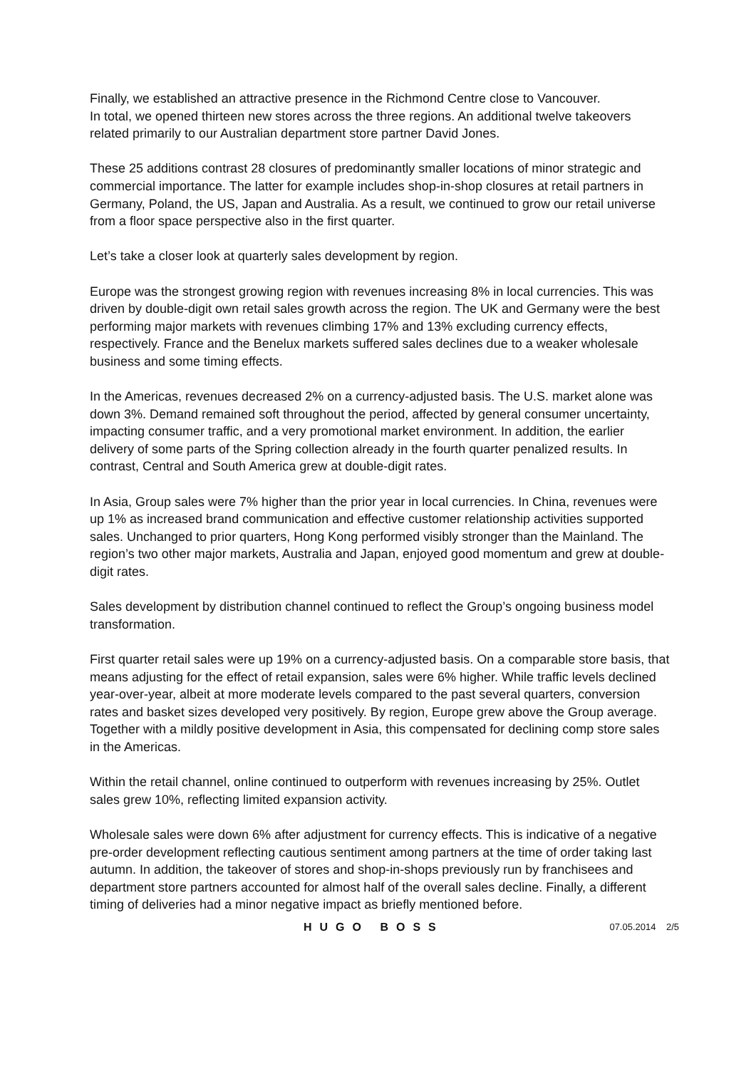Finally, we established an attractive presence in the Richmond Centre close to Vancouver.
In total, we opened thirteen new stores across the three regions. An additional twelve takeovers related primarily to our Australian department store partner David Jones.
These 25 additions contrast 28 closures of predominantly smaller locations of minor strategic and commercial importance. The latter for example includes shop-in-shop closures at retail partners in Germany, Poland, the US, Japan and Australia. As a result, we continued to grow our retail universe from a floor space perspective also in the first quarter.
Let’s take a closer look at quarterly sales development by region.
Europe was the strongest growing region with revenues increasing 8% in local currencies. This was driven by double-digit own retail sales growth across the region. The UK and Germany were the best performing major markets with revenues climbing 17% and 13% excluding currency effects, respectively. France and the Benelux markets suffered sales declines due to a weaker wholesale business and some timing effects.
In the Americas, revenues decreased 2% on a currency-adjusted basis. The U.S. market alone was down 3%. Demand remained soft throughout the period, affected by general consumer uncertainty, impacting consumer traffic, and a very promotional market environment. In addition, the earlier delivery of some parts of the Spring collection already in the fourth quarter penalized results. In contrast, Central and South America grew at double-digit rates.
In Asia, Group sales were 7% higher than the prior year in local currencies. In China, revenues were up 1% as increased brand communication and effective customer relationship activities supported sales. Unchanged to prior quarters, Hong Kong performed visibly stronger than the Mainland. The region’s two other major markets, Australia and Japan, enjoyed good momentum and grew at double-digit rates.
Sales development by distribution channel continued to reflect the Group’s ongoing business model transformation.
First quarter retail sales were up 19% on a currency-adjusted basis. On a comparable store basis, that means adjusting for the effect of retail expansion, sales were 6% higher. While traffic levels declined year-over-year, albeit at more moderate levels compared to the past several quarters, conversion rates and basket sizes developed very positively. By region, Europe grew above the Group average. Together with a mildly positive development in Asia, this compensated for declining comp store sales in the Americas.
Within the retail channel, online continued to outperform with revenues increasing by 25%. Outlet sales grew 10%, reflecting limited expansion activity.
Wholesale sales were down 6% after adjustment for currency effects. This is indicative of a negative pre-order development reflecting cautious sentiment among partners at the time of order taking last autumn. In addition, the takeover of stores and shop-in-shops previously run by franchisees and department store partners accounted for almost half of the overall sales decline. Finally, a different timing of deliveries had a minor negative impact as briefly mentioned before.
HUGO BOSS 07.05.2014 2/5